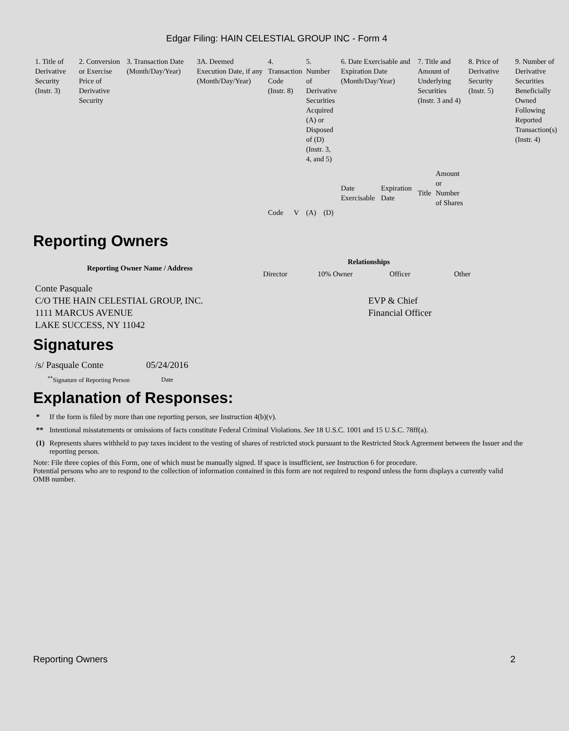Edgar Filing: HAIN CELESTIAL GROUP INC - Form 4
| 1. Title of Derivative Security (Instr. 3) | 2. Conversion or Exercise Price of Derivative Security | 3. Transaction Date (Month/Day/Year) | 3A. Deemed Execution Date, if any (Month/Day/Year) | 4. Transaction Code (Instr. 8) | | 5. Number of Derivative Securities Acquired (A) or Disposed of (D) (Instr. 3, 4, and 5) | | 6. Date Exercisable and Expiration Date (Month/Day/Year) | | 7. Title and Amount of Underlying Securities (Instr. 3 and 4) | | 8. Price of Derivative Security (Instr. 5) | 9. Number of Derivative Securities Beneficially Owned Following Reported Transaction(s) (Instr. 4) |
| | | | | Code | V | (A) | (D) | Date Exercisable | Expiration Date | Title | Amount or Number of Shares | | |
Reporting Owners
| Reporting Owner Name / Address | Relationships | | | |
| --- | --- | --- | --- | --- |
| | Director | 10% Owner | Officer | Other |
| Conte Pasquale C/O THE HAIN CELESTIAL GROUP, INC. 1111 MARCUS AVENUE LAKE SUCCESS, NY 11042 | | | EVP & Chief Financial Officer | |
Signatures
| /s/ Pasquale Conte | 05/24/2016 |
| <sup>**</sup> Signature of Reporting Person | Date |
Explanation of Responses:
| * | If the form is filed by more than one reporting person, see Instruction 4(b)(v). |
| ** | Intentional misstatements or omissions of facts constitute Federal Criminal Violations. See 18 U.S.C. 1001 and 15 U.S.C. 78ff(a). |
| (1) | Represents shares withheld to pay taxes incident to the vesting of shares of restricted stock pursuant to the Restricted Stock Agreement between the Issuer and the reporting person. |
Note: File three copies of this Form, one of which must be manually signed. If space is insufficient, see Instruction 6 for procedure.
Potential persons who are to respond to the collection of information contained in this form are not required to respond unless the form displays a currently valid OMB number.
Reporting Owners 2